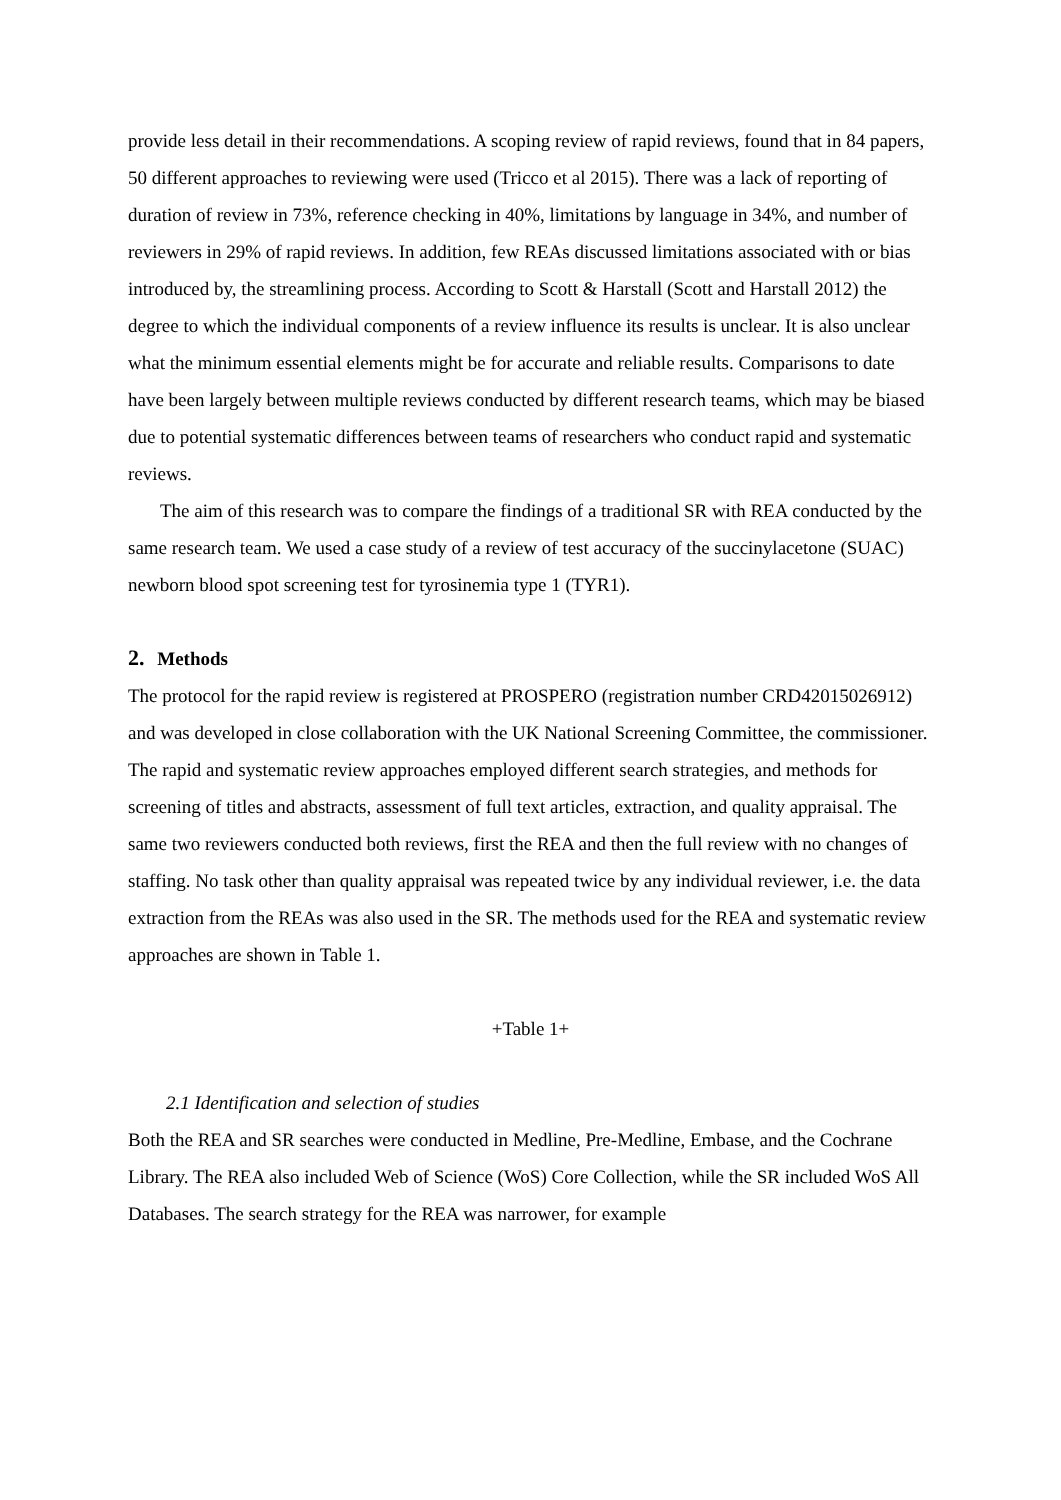provide less detail in their recommendations. A scoping review of rapid reviews, found that in 84 papers, 50 different approaches to reviewing were used (Tricco et al 2015). There was a lack of reporting of duration of review in 73%, reference checking in 40%, limitations by language in 34%, and number of reviewers in 29% of rapid reviews. In addition, few REAs discussed limitations associated with or bias introduced by, the streamlining process. According to Scott & Harstall (Scott and Harstall 2012) the degree to which the individual components of a review influence its results is unclear. It is also unclear what the minimum essential elements might be for accurate and reliable results. Comparisons to date have been largely between multiple reviews conducted by different research teams, which may be biased due to potential systematic differences between teams of researchers who conduct rapid and systematic reviews.
The aim of this research was to compare the findings of a traditional SR with REA conducted by the same research team. We used a case study of a review of test accuracy of the succinylacetone (SUAC) newborn blood spot screening test for tyrosinemia type 1 (TYR1).
2. Methods
The protocol for the rapid review is registered at PROSPERO (registration number CRD42015026912) and was developed in close collaboration with the UK National Screening Committee, the commissioner. The rapid and systematic review approaches employed different search strategies, and methods for screening of titles and abstracts, assessment of full text articles, extraction, and quality appraisal. The same two reviewers conducted both reviews, first the REA and then the full review with no changes of staffing. No task other than quality appraisal was repeated twice by any individual reviewer, i.e. the data extraction from the REAs was also used in the SR. The methods used for the REA and systematic review approaches are shown in Table 1.
+Table 1+
2.1 Identification and selection of studies
Both the REA and SR searches were conducted in Medline, Pre-Medline, Embase, and the Cochrane Library. The REA also included Web of Science (WoS) Core Collection, while the SR included WoS All Databases. The search strategy for the REA was narrower, for example